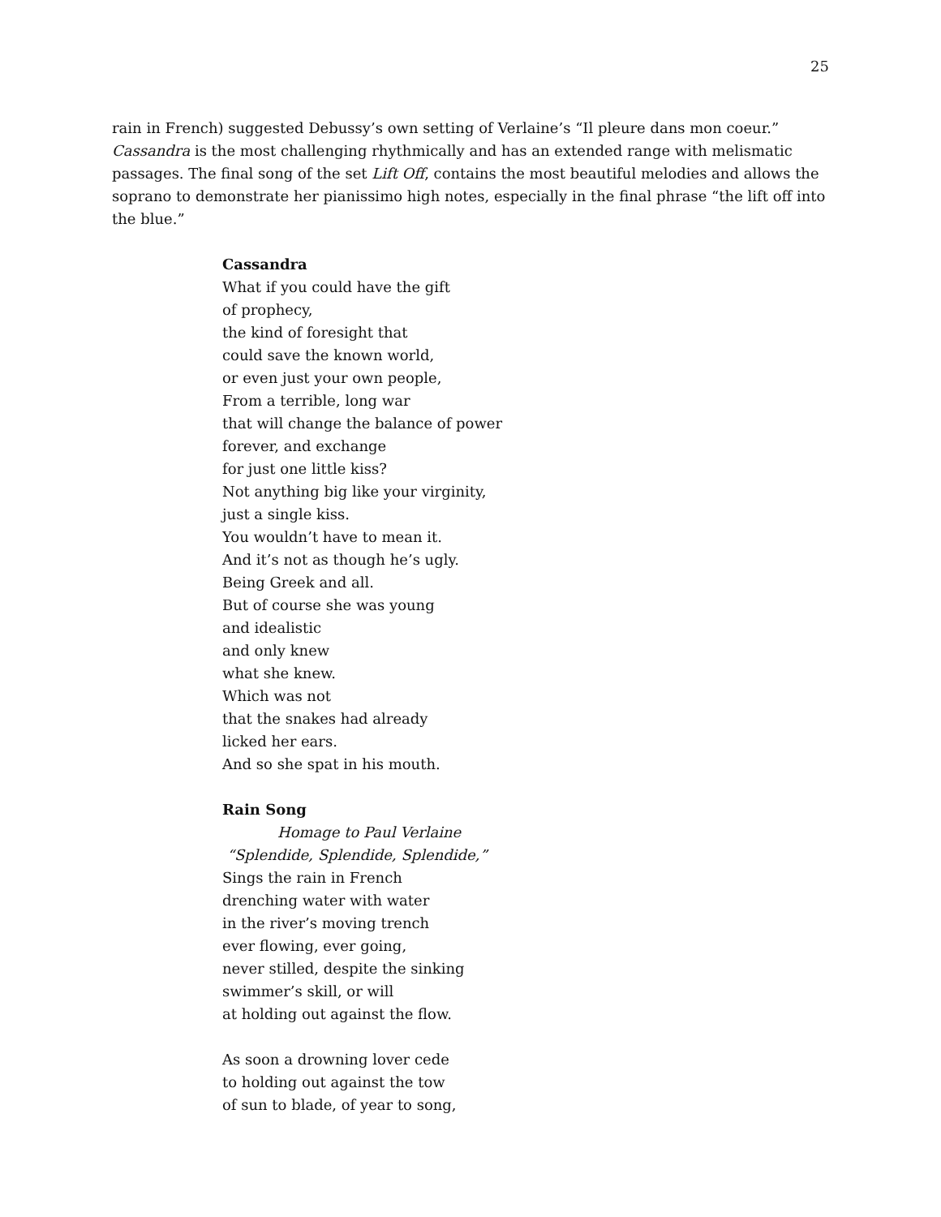25
rain in French) suggested Debussy’s own setting of Verlaine’s “Il pleure dans mon coeur.” Cassandra is the most challenging rhythmically and has an extended range with melismatic passages. The final song of the set Lift Off, contains the most beautiful melodies and allows the soprano to demonstrate her pianissimo high notes, especially in the final phrase “the lift off into the blue.”
Cassandra
What if you could have the gift
of prophecy,
the kind of foresight that
could save the known world,
or even just your own people,
From a terrible, long war
that will change the balance of power
forever, and exchange
for just one little kiss?
Not anything big like your virginity,
just a single kiss.
You wouldn’t have to mean it.
And it’s not as though he’s ugly.
Being Greek and all.
But of course she was young
and idealistic
and only knew
what she knew.
Which was not
that the snakes had already
licked her ears.
And so she spat in his mouth.
Rain Song
Homage to Paul Verlaine
“Splendide, Splendide, Splendide,”
Sings the rain in French
drenching water with water
in the river’s moving trench
ever flowing, ever going,
never stilled, despite the sinking
swimmer’s skill, or will
at holding out against the flow.
As soon a drowning lover cede
to holding out against the tow
of sun to blade, of year to song,